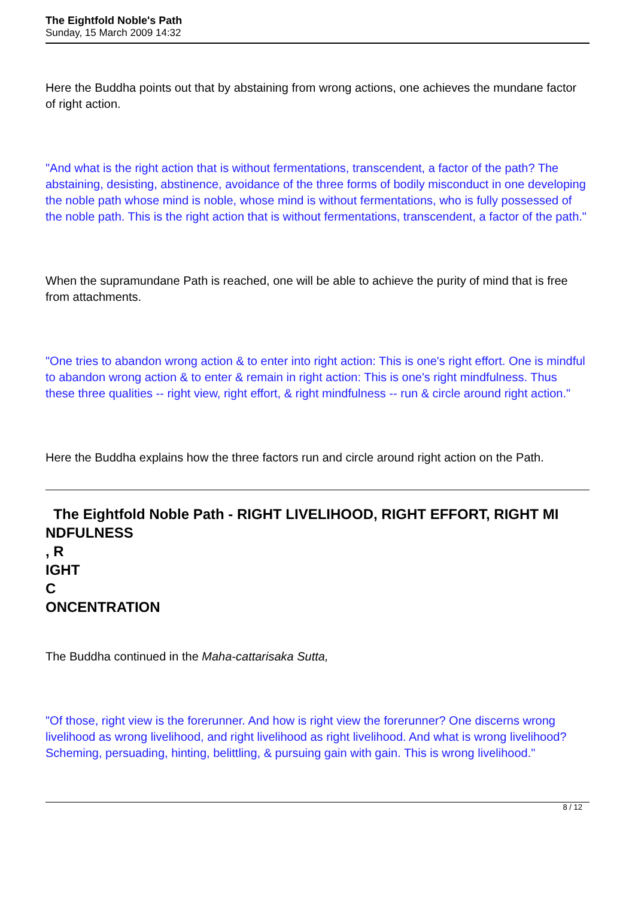The Eightfold Noble's Path
Sunday, 15 March 2009 14:32
Here the Buddha points out that by abstaining from wrong actions, one achieves the mundane factor of right action.
"And what is the right action that is without fermentations, transcendent, a factor of the path? The abstaining, desisting, abstinence, avoidance of the three forms of bodily misconduct in one developing the noble path whose mind is noble, whose mind is without fermentations, who is fully possessed of the noble path. This is the right action that is without fermentations, transcendent, a factor of the path."
When the supramundane Path is reached, one will be able to achieve the purity of mind that is free from attachments.
"One tries to abandon wrong action & to enter into right action: This is one's right effort. One is mindful to abandon wrong action & to enter & remain in right action: This is one's right mindfulness. Thus these three qualities -- right view, right effort, & right mindfulness -- run & circle around right action."
Here the Buddha explains how the three factors run and circle around right action on the Path.
The Eightfold Noble Path - RIGHT LIVELIHOOD, RIGHT EFFORT, RIGHT MI NDFULNESS
, R
IGHT
C
ONCENTRATION
The Buddha continued in the Maha-cattarisaka Sutta,
"Of those, right view is the forerunner. And how is right view the forerunner? One discerns wrong livelihood as wrong livelihood, and right livelihood as right livelihood. And what is wrong livelihood? Scheming, persuading, hinting, belittling, & pursuing gain with gain. This is wrong livelihood."
8 / 12